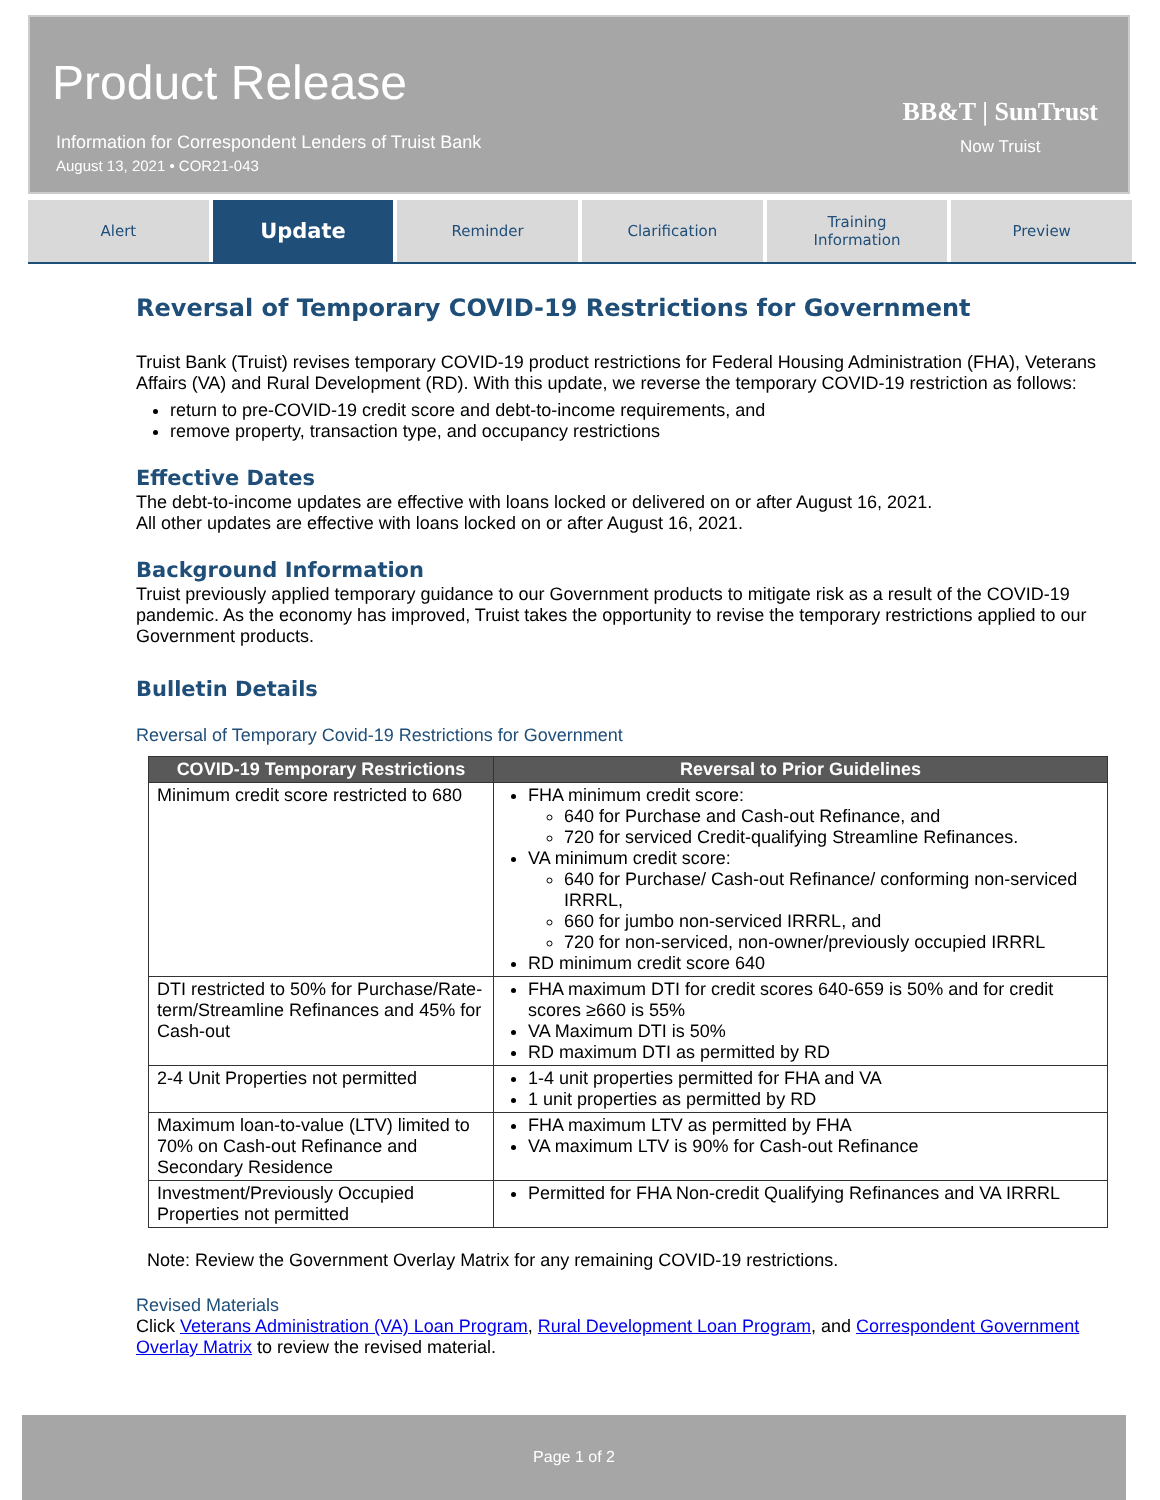Product Release
Information for Correspondent Lenders of Truist Bank
August 13, 2021 • COR21-043
BB&T | SunTrust
Now Truist
Alert
Update
Reminder Clarification Training
Information
Preview
Reversal of Temporary COVID-19 Restrictions for Government
Truist Bank (Truist) revises temporary COVID-19 product restrictions for Federal Housing Administration (FHA), Veterans Affairs (VA) and Rural Development (RD). With this update, we reverse the temporary COVID-19 restriction as follows:
return to pre-COVID-19 credit score and debt-to-income requirements, and
remove property, transaction type, and occupancy restrictions
Effective Dates
The debt-to-income updates are effective with loans locked or delivered on or after August 16, 2021.
All other updates are effective with loans locked on or after August 16, 2021.
Background Information
Truist previously applied temporary guidance to our Government products to mitigate risk as a result of the COVID-19 pandemic. As the economy has improved, Truist takes the opportunity to revise the temporary restrictions applied to our Government products.
Bulletin Details
Reversal of Temporary Covid-19 Restrictions for Government
| COVID-19 Temporary Restrictions | Reversal to Prior Guidelines |
| --- | --- |
| Minimum credit score restricted to 680 | FHA minimum credit score: 640 for Purchase and Cash-out Refinance, and 720 for serviced Credit-qualifying Streamline Refinances. VA minimum credit score: 640 for Purchase/ Cash-out Refinance/ conforming non-serviced IRRRL, 660 for jumbo non-serviced IRRRL, and 720 for non-serviced, non-owner/previously occupied IRRRL RD minimum credit score 640 |
| DTI restricted to 50% for Purchase/Rate-term/Streamline Refinances and 45% for Cash-out | FHA maximum DTI for credit scores 640-659 is 50% and for credit scores ≥660 is 55% VA Maximum DTI is 50% RD maximum DTI as permitted by RD |
| 2-4 Unit Properties not permitted | 1-4 unit properties permitted for FHA and VA 1 unit properties as permitted by RD |
| Maximum loan-to-value (LTV) limited to 70% on Cash-out Refinance and Secondary Residence | FHA maximum LTV as permitted by FHA VA maximum LTV is 90% for Cash-out Refinance |
| Investment/Previously Occupied Properties not permitted | Permitted for FHA Non-credit Qualifying Refinances and VA IRRRL |
Note: Review the Government Overlay Matrix for any remaining COVID-19 restrictions.
Revised Materials
Click Veterans Administration (VA) Loan Program, Rural Development Loan Program, and Correspondent Government Overlay Matrix to review the revised material.
Page 1 of 2